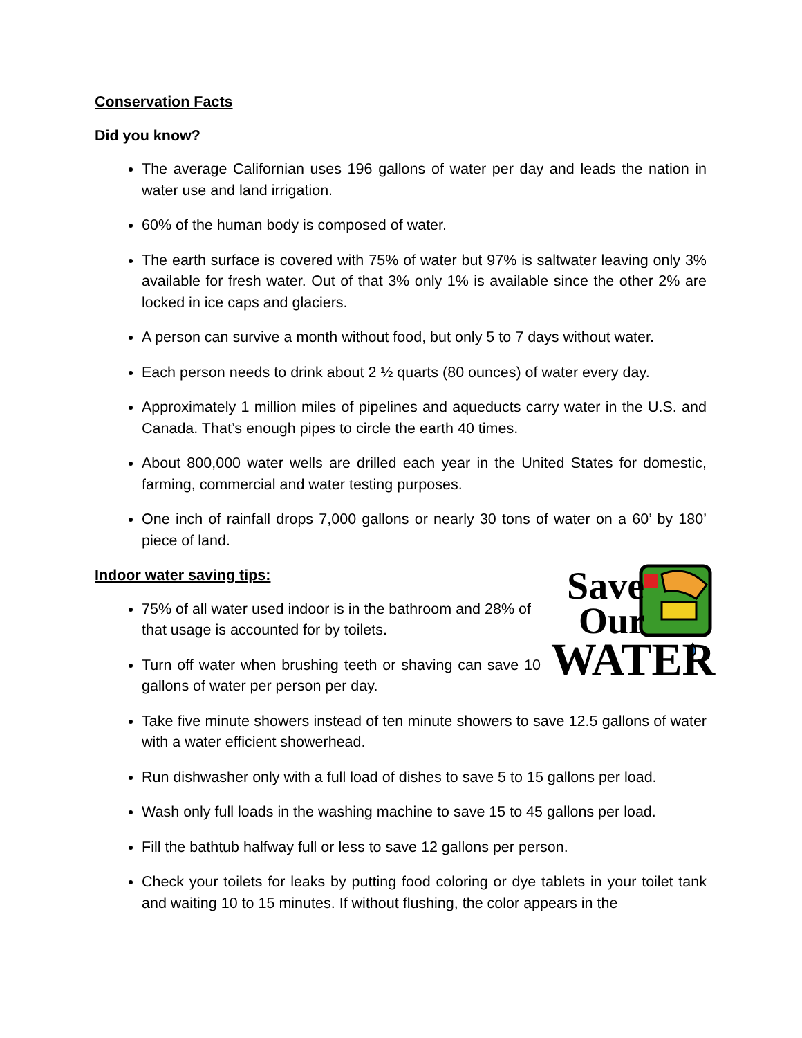Conservation Facts
Did you know?
The average Californian uses 196 gallons of water per day and leads the nation in water use and land irrigation.
60% of the human body is composed of water.
The earth surface is covered with 75% of water but 97% is saltwater leaving only 3% available for fresh water. Out of that 3% only 1% is available since the other 2% are locked in ice caps and glaciers.
A person can survive a month without food, but only 5 to 7 days without water.
Each person needs to drink about 2 ½ quarts (80 ounces) of water every day.
Approximately 1 million miles of pipelines and aqueducts carry water in the U.S. and Canada. That’s enough pipes to circle the earth 40 times.
About 800,000 water wells are drilled each year in the United States for domestic, farming, commercial and water testing purposes.
One inch of rainfall drops 7,000 gallons or nearly 30 tons of water on a 60’ by 180’ piece of land.
Save
Our
WATER
Indoor water saving tips:
75% of all water used indoor is in the bathroom and 28% of that usage is accounted for by toilets.
Turn off water when brushing teeth or shaving can save 10 gallons of water per person per day.
Take five minute showers instead of ten minute showers to save 12.5 gallons of water with a water efficient showerhead.
Run dishwasher only with a full load of dishes to save 5 to 15 gallons per load.
Wash only full loads in the washing machine to save 15 to 45 gallons per load.
Fill the bathtub halfway full or less to save 12 gallons per person.
Check your toilets for leaks by putting food coloring or dye tablets in your toilet tank and waiting 10 to 15 minutes. If without flushing, the color appears in the